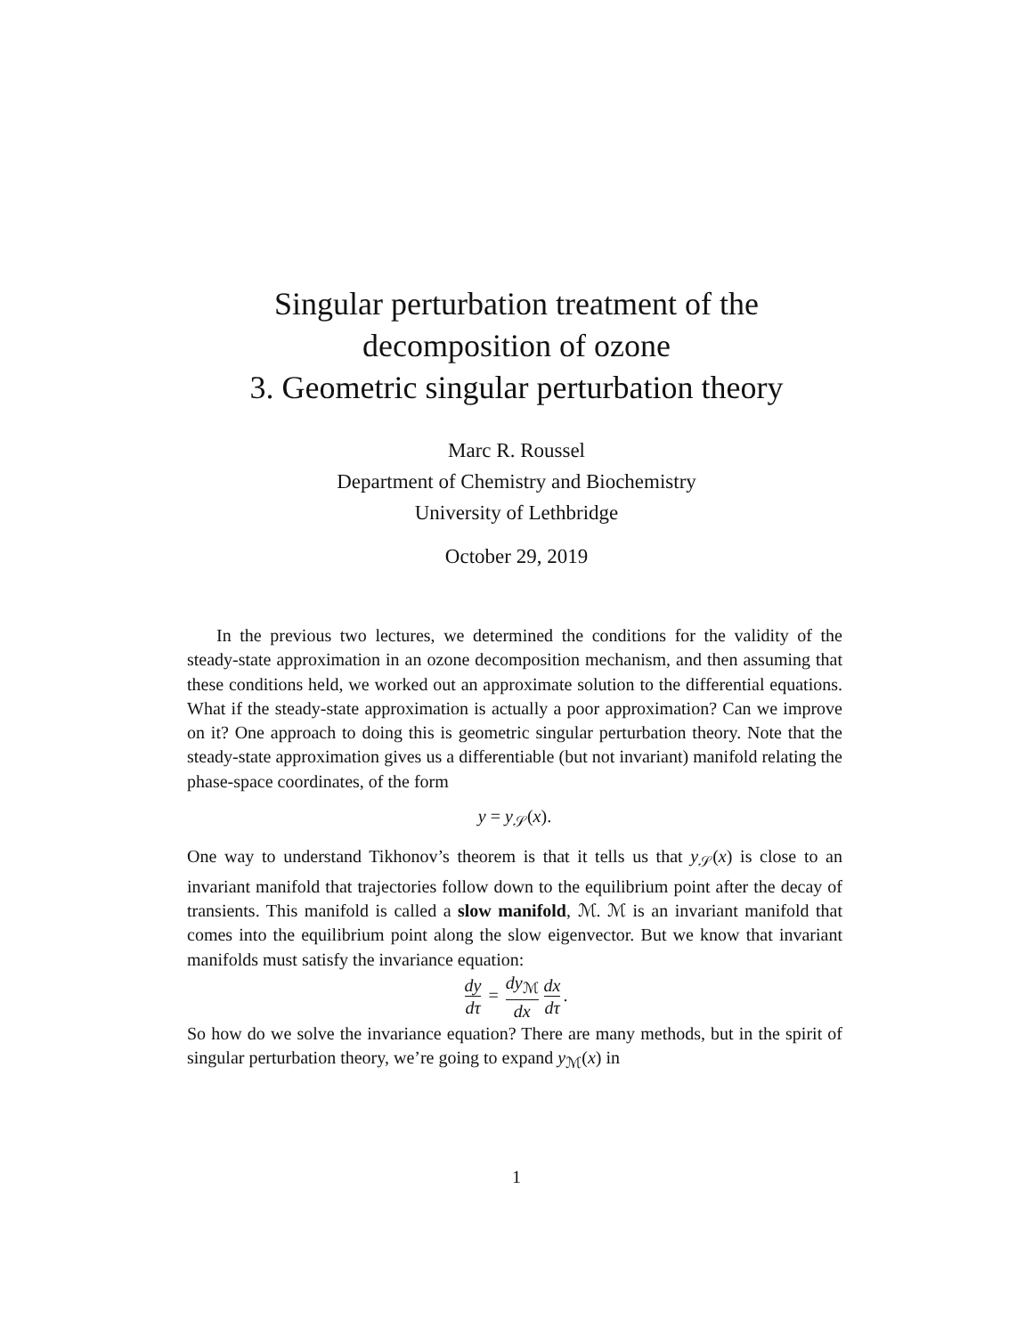Singular perturbation treatment of the
decomposition of ozone
3. Geometric singular perturbation theory
Marc R. Roussel
Department of Chemistry and Biochemistry
University of Lethbridge
October 29, 2019
In the previous two lectures, we determined the conditions for the validity of the steady-state approximation in an ozone decomposition mechanism, and then assuming that these conditions held, we worked out an approximate solution to the differential equations. What if the steady-state approximation is actually a poor approximation? Can we improve on it? One approach to doing this is geometric singular perturbation theory. Note that the steady-state approximation gives us a differentiable (but not invariant) manifold relating the phase-space coordinates, of the form
y = y<sub>𝒮</sub>(x).
One way to understand Tikhonov’s theorem is that it tells us that y<sub>𝒮</sub>(x) is close to an invariant manifold that trajectories follow down to the equilibrium point after the decay of transients. This manifold is called a slow manifold, ℳ. ℳ is an invariant manifold that comes into the equilibrium point along the slow eigenvector. But we know that invariant manifolds must satisfy the invariance equation:
dy dτ = dy<sub>ℳ</sub> dx dx dτ.
So how do we solve the invariance equation? There are many methods, but in the spirit of singular perturbation theory, we’re going to expand y<sub>ℳ</sub>(x) in
1